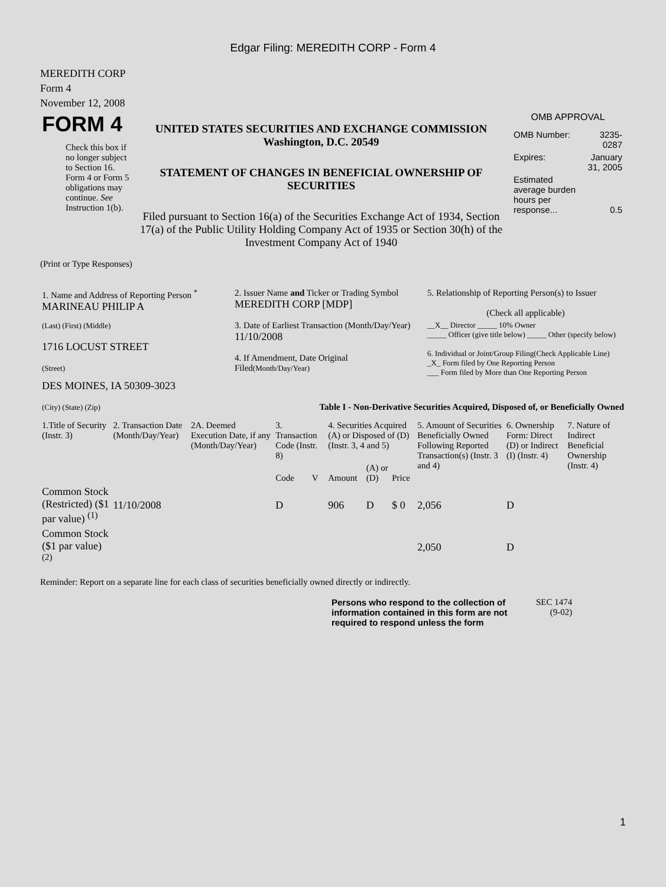Edgar Filing: MEREDITH CORP - Form 4
MEREDITH CORP
Form 4
November 12, 2008
| FORM 4 Check this box if no longer subject to Section 16. Form 4 or Form 5 obligations may continue. See Instruction 1(b). | UNITED STATES SECURITIES AND EXCHANGE COMMISSION Washington, D.C. 20549 STATEMENT OF CHANGES IN BENEFICIAL OWNERSHIP OF SECURITIES Filed pursuant to Section 16(a) of the Securities Exchange Act of 1934, Section 17(a) of the Public Utility Holding Company Act of 1935 or Section 30(h) of the Investment Company Act of 1940 | OMB APPROVAL / OMB Number: / 3235-0287 / / Expires: / January 31, 2005 / / Estimated average burden hours per response... / 0.5 / |
(Print or Type Responses)
| 1. Name and Address of Reporting Person <sup>*</sup> MARINEAU PHILIP A | 2. Issuer Name and Ticker or Trading Symbol MEREDITH CORP [MDP] | 5. Relationship of Reporting Person(s) to Issuer (Check all applicable) |
| (Last) (First) (Middle) 1716 LOCUST STREET (Street) | 3. Date of Earliest Transaction (Month/Day/Year) 11/10/2008 4. If Amendment, Date Original Filed (Month/Day/Year) | __X__ Director _____ 10% Owner _____ Officer (give title below) _____ Other (specify below) 6. Individual or Joint/Group Filing(Check Applicable Line) _X_ Form filed by One Reporting Person ___ Form filed by More than One Reporting Person |
| DES MOINES, IA 50309-3023 (City) (State) (Zip) | Table I - Non-Derivative Securities Acquired, Disposed of, or Beneficially Owned | |
| 1.Title of Security (Instr. 3) | 2. Transaction Date (Month/Day/Year) | 2A. Deemed Execution Date, if any (Month/Day/Year) | 3. Transaction Code (Instr. 8) | | 4. Securities Acquired (A) or Disposed of (D) (Instr. 3, 4 and 5) | | | 5. Amount of Securities Beneficially Owned Following Reported Transaction(s) (Instr. 3 and 4) | 6. Ownership Form: Direct (D) or Indirect (I) (Instr. 4) | 7. Nature of Indirect Beneficial Ownership (Instr. 4) |
| --- | --- | --- | --- | --- | --- | --- | --- | --- | --- | --- |
| | | | Code | V | Amount | (A) or (D) | Price | | | |
| Common Stock (Restricted) ($1 par value) <sup>(1)</sup> | 11/10/2008 | | D | | 906 | D | $ 0 | 2,056 | D | |
| Common Stock ($1 par value) <sup>(2)</sup> | | | | | | | | 2,050 | D | |
Reminder: Report on a separate line for each class of securities beneficially owned directly or indirectly.
| Persons who respond to the collection of information contained in this form are not required to respond unless the form | SEC 1474 (9-02) |
1